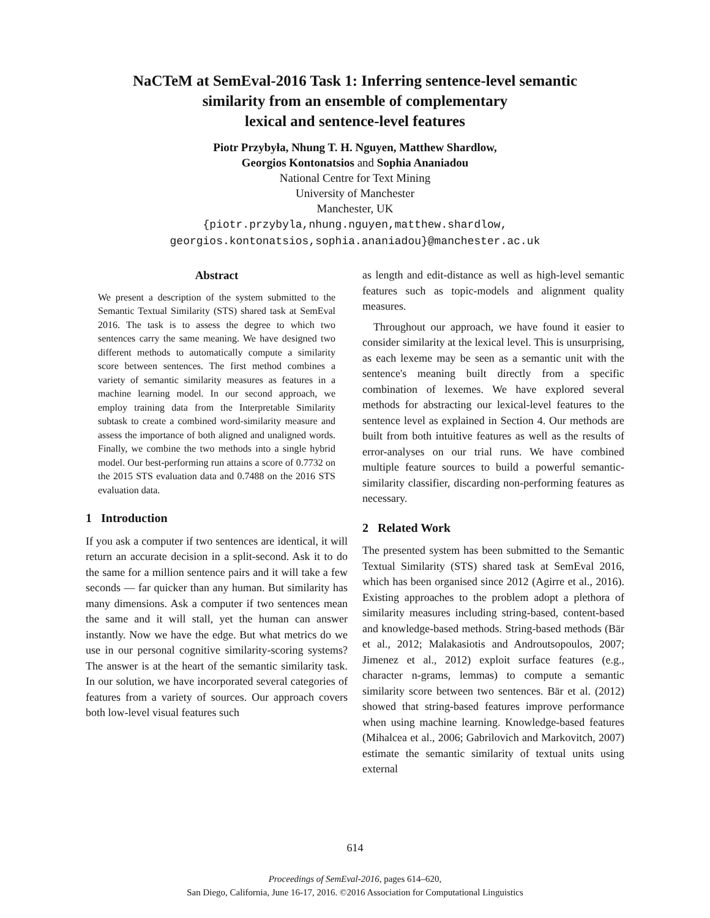NaCTeM at SemEval-2016 Task 1: Inferring sentence-level semantic
similarity from an ensemble of complementary
lexical and sentence-level features
Piotr Przybyła, Nhung T. H. Nguyen, Matthew Shardlow,
Georgios Kontonatsios and Sophia Ananiadou
National Centre for Text Mining
University of Manchester
Manchester, UK
{piotr.przybyla,nhung.nguyen,matthew.shardlow,
georgios.kontonatsios,sophia.ananiadou}@manchester.ac.uk
Abstract
We present a description of the system submitted to the Semantic Textual Similarity (STS) shared task at SemEval 2016. The task is to assess the degree to which two sentences carry the same meaning. We have designed two different methods to automatically compute a similarity score between sentences. The first method combines a variety of semantic similarity measures as features in a machine learning model. In our second approach, we employ training data from the Interpretable Similarity subtask to create a combined word-similarity measure and assess the importance of both aligned and unaligned words. Finally, we combine the two methods into a single hybrid model. Our best-performing run attains a score of 0.7732 on the 2015 STS evaluation data and 0.7488 on the 2016 STS evaluation data.
1 Introduction
If you ask a computer if two sentences are identical, it will return an accurate decision in a split-second. Ask it to do the same for a million sentence pairs and it will take a few seconds — far quicker than any human. But similarity has many dimensions. Ask a computer if two sentences mean the same and it will stall, yet the human can answer instantly. Now we have the edge. But what metrics do we use in our personal cognitive similarity-scoring systems? The answer is at the heart of the semantic similarity task. In our solution, we have incorporated several categories of features from a variety of sources. Our approach covers both low-level visual features such
as length and edit-distance as well as high-level semantic features such as topic-models and alignment quality measures.
Throughout our approach, we have found it easier to consider similarity at the lexical level. This is unsurprising, as each lexeme may be seen as a semantic unit with the sentence's meaning built directly from a specific combination of lexemes. We have explored several methods for abstracting our lexical-level features to the sentence level as explained in Section 4. Our methods are built from both intuitive features as well as the results of error-analyses on our trial runs. We have combined multiple feature sources to build a powerful semantic-similarity classifier, discarding non-performing features as necessary.
2 Related Work
The presented system has been submitted to the Semantic Textual Similarity (STS) shared task at SemEval 2016, which has been organised since 2012 (Agirre et al., 2016). Existing approaches to the problem adopt a plethora of similarity measures including string-based, content-based and knowledge-based methods. String-based methods (Bär et al., 2012; Malakasiotis and Androutsopoulos, 2007; Jimenez et al., 2012) exploit surface features (e.g., character n-grams, lemmas) to compute a semantic similarity score between two sentences. Bär et al. (2012) showed that string-based features improve performance when using machine learning. Knowledge-based features (Mihalcea et al., 2006; Gabrilovich and Markovitch, 2007) estimate the semantic similarity of textual units using external
614
Proceedings of SemEval-2016, pages 614–620,
San Diego, California, June 16-17, 2016. ©2016 Association for Computational Linguistics